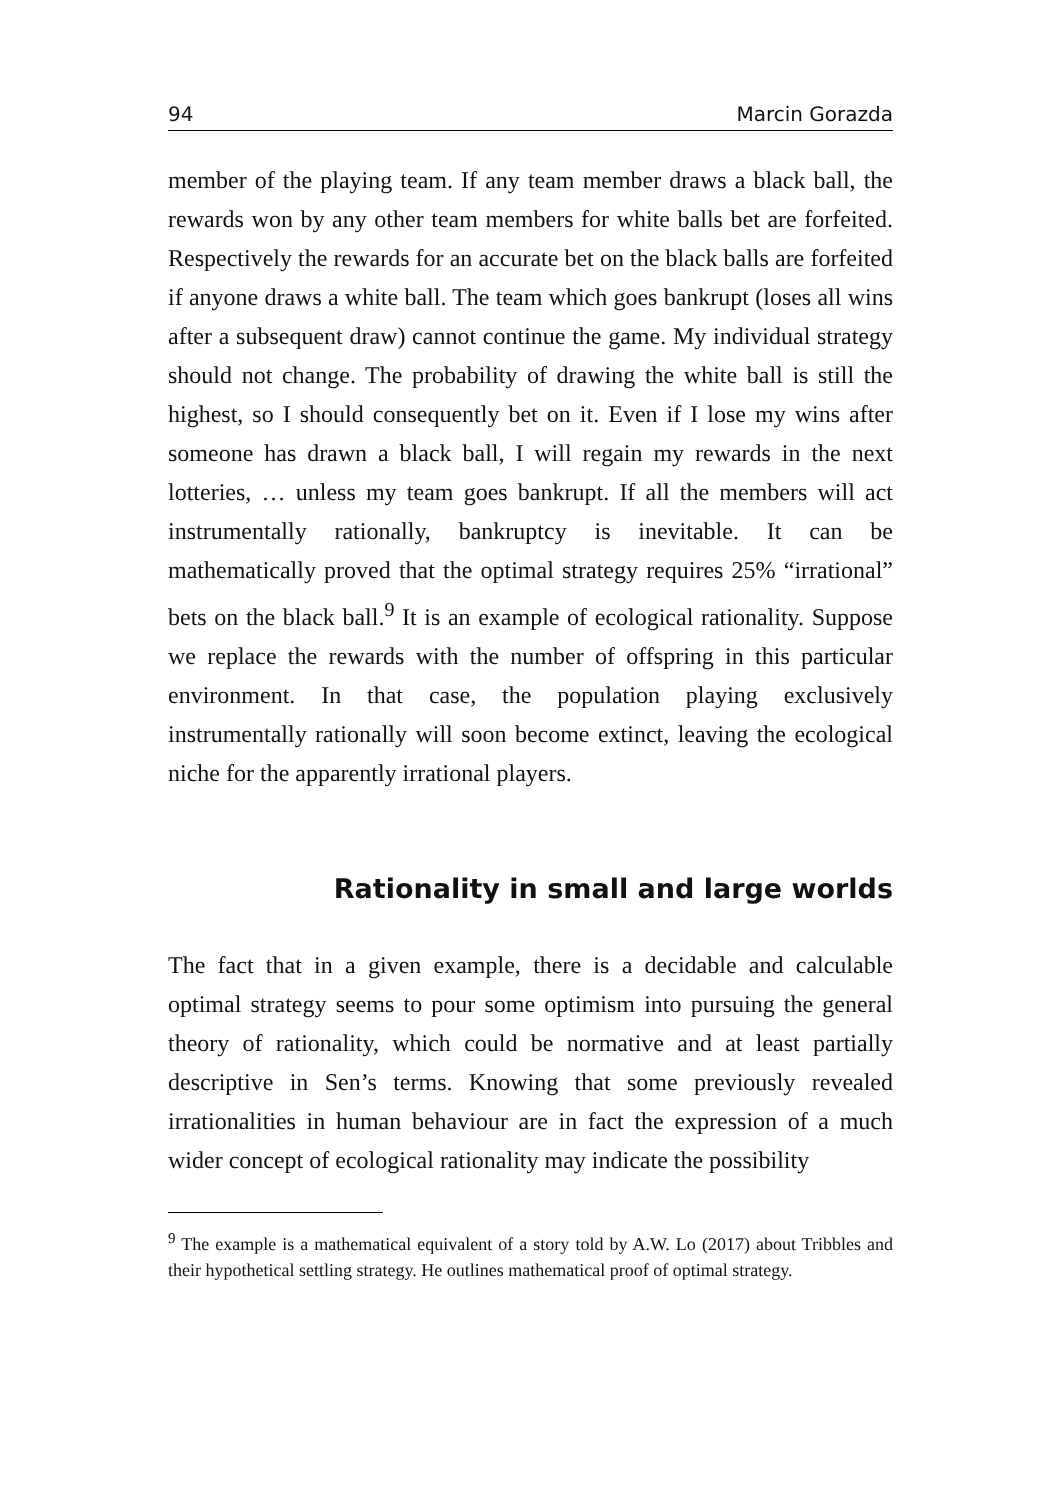94 Marcin Gorazda
member of the playing team. If any team member draws a black ball, the rewards won by any other team members for white balls bet are forfeited. Respectively the rewards for an accurate bet on the black balls are forfeited if anyone draws a white ball. The team which goes bankrupt (loses all wins after a subsequent draw) cannot continue the game. My individual strategy should not change. The probability of drawing the white ball is still the highest, so I should consequently bet on it. Even if I lose my wins after someone has drawn a black ball, I will regain my rewards in the next lotteries, … unless my team goes bankrupt. If all the members will act instrumentally rationally, bankruptcy is inevitable. It can be mathematically proved that the optimal strategy requires 25% “irrational” bets on the black ball.<sup>9</sup> It is an example of ecological rationality. Suppose we replace the rewards with the number of offspring in this particular environment. In that case, the population playing exclusively instrumentally rationally will soon become extinct, leaving the ecological niche for the apparently irrational players.
Rationality in small and large worlds
The fact that in a given example, there is a decidable and calculable optimal strategy seems to pour some optimism into pursuing the general theory of rationality, which could be normative and at least partially descriptive in Sen’s terms. Knowing that some previously revealed irrationalities in human behaviour are in fact the expression of a much wider concept of ecological rationality may indicate the possibility
<sup>9</sup> The example is a mathematical equivalent of a story told by A.W. Lo (2017) about Tribbles and their hypothetical settling strategy. He outlines mathematical proof of optimal strategy.